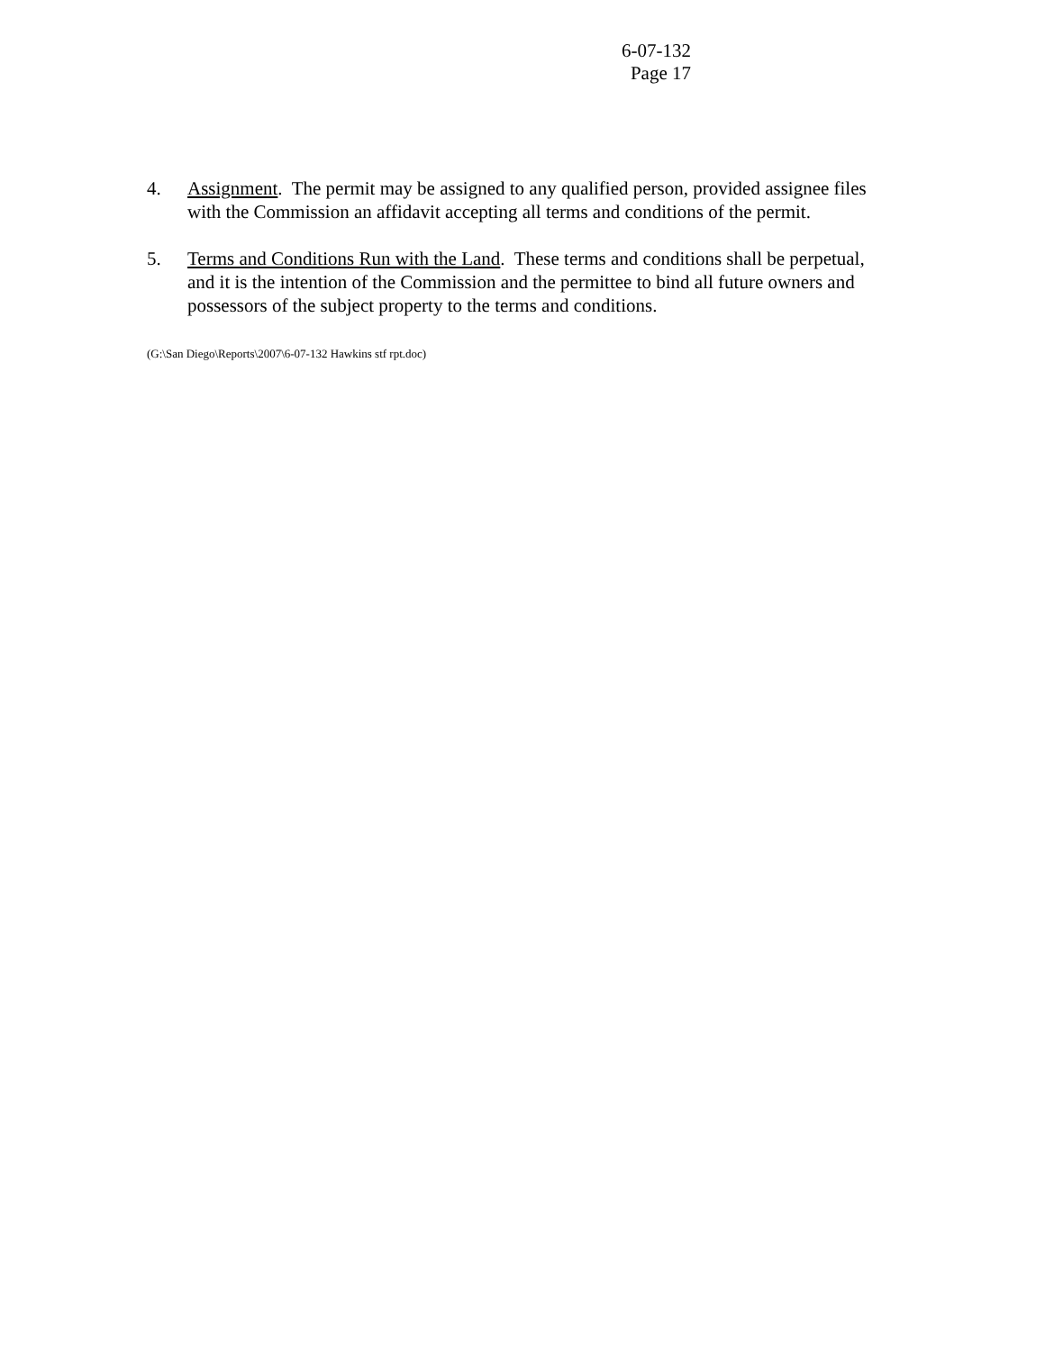6-07-132
Page 17
4. Assignment. The permit may be assigned to any qualified person, provided assignee files with the Commission an affidavit accepting all terms and conditions of the permit.
5. Terms and Conditions Run with the Land. These terms and conditions shall be perpetual, and it is the intention of the Commission and the permittee to bind all future owners and possessors of the subject property to the terms and conditions.
(G:\San Diego\Reports\2007\6-07-132 Hawkins stf rpt.doc)